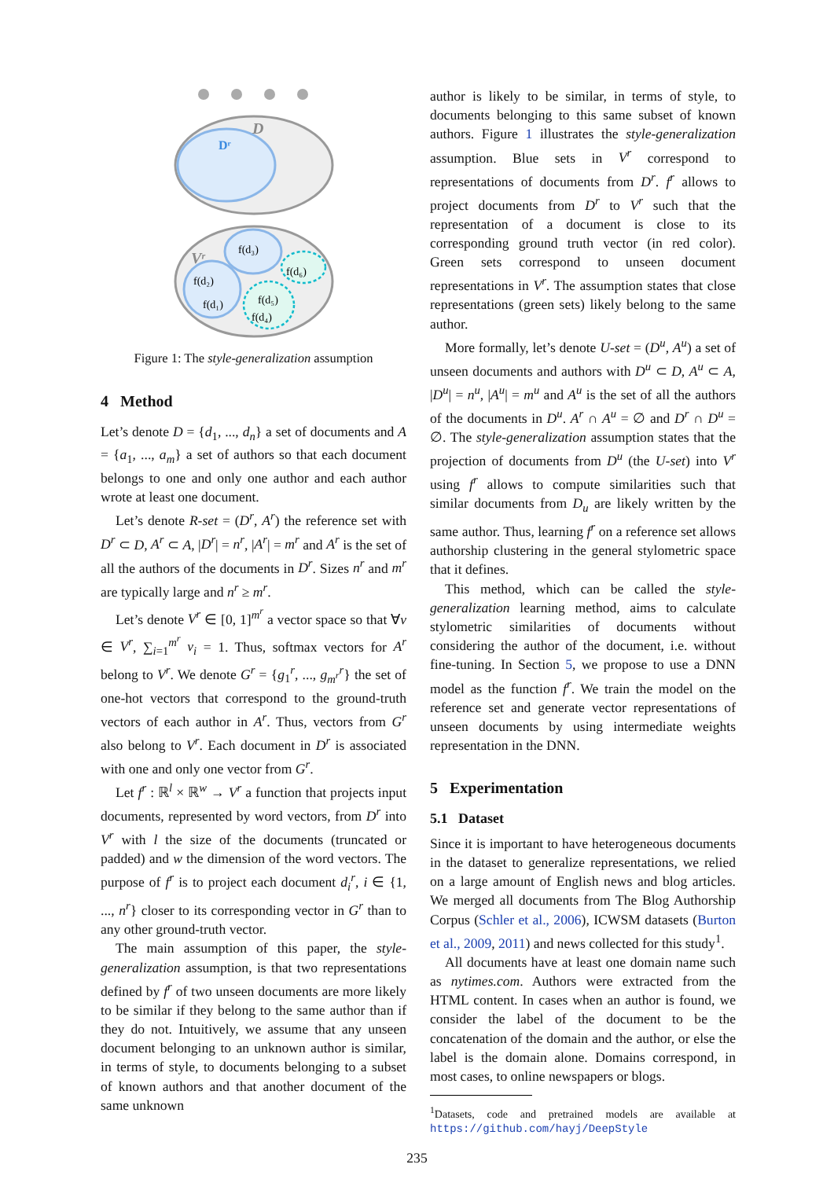D
Dʳ
Vʳ
f(d₃)
f(d₂)
f(d₁)
f(d₅)
f(d₄)
f(d₆)
Figure 1: The style-generalization assumption
4 Method
Let’s denote D = {d<sub>1</sub>, ..., d<sub>n</sub>} a set of documents and A = {a<sub>1</sub>, ..., a<sub>m</sub>} a set of authors so that each document belongs to one and only one author and each author wrote at least one document.
Let’s denote R-set = (D<sup>r</sup>, A<sup>r</sup>) the reference set with D<sup>r</sup> ⊂ D, A<sup>r</sup> ⊂ A, |D<sup>r</sup>| = n<sup>r</sup>, |A<sup>r</sup>| = m<sup>r</sup> and A<sup>r</sup> is the set of all the authors of the documents in D<sup>r</sup>. Sizes n<sup>r</sup> and m<sup>r</sup> are typically large and n<sup>r</sup> ≥ m<sup>r</sup>.
Let’s denote V<sup>r</sup> ∈ [0, 1]<sup>m<sup>r</sup></sup> a vector space so that ∀v ∈ V<sup>r</sup>, ∑<sub>i=1</sub><sup>m<sup>r</sup></sup> v<sub>i</sub> = 1. Thus, softmax vectors for A<sup>r</sup> belong to V<sup>r</sup>. We denote G<sup>r</sup> = {g<sub>1</sub><sup>r</sup>, ..., g<sub>m<sup>r</sup></sub><sup>r</sup>} the set of one-hot vectors that correspond to the ground-truth vectors of each author in A<sup>r</sup>. Thus, vectors from G<sup>r</sup> also belong to V<sup>r</sup>. Each document in D<sup>r</sup> is associated with one and only one vector from G<sup>r</sup>.
Let f<sup>r</sup> : ℝ<sup>l</sup> × ℝ<sup>w</sup> → V<sup>r</sup> a function that projects input documents, represented by word vectors, from D<sup>r</sup> into V<sup>r</sup> with l the size of the documents (truncated or padded) and w the dimension of the word vectors. The purpose of f<sup>r</sup> is to project each document d<sub>i</sub><sup>r</sup>, i ∈ {1, ..., n<sup>r</sup>} closer to its corresponding vector in G<sup>r</sup> than to any other ground-truth vector.
The main assumption of this paper, the style-generalization assumption, is that two representations defined by f<sup>r</sup> of two unseen documents are more likely to be similar if they belong to the same author than if they do not. Intuitively, we assume that any unseen document belonging to an unknown author is similar, in terms of style, to documents belonging to a subset of known authors and that another document of the same unknown
author is likely to be similar, in terms of style, to documents belonging to this same subset of known authors. Figure 1 illustrates the style-generalization assumption. Blue sets in V<sup>r</sup> correspond to representations of documents from D<sup>r</sup>. f<sup>r</sup> allows to project documents from D<sup>r</sup> to V<sup>r</sup> such that the representation of a document is close to its corresponding ground truth vector (in red color). Green sets correspond to unseen document representations in V<sup>r</sup>. The assumption states that close representations (green sets) likely belong to the same author.
More formally, let’s denote U-set = (D<sup>u</sup>, A<sup>u</sup>) a set of unseen documents and authors with D<sup>u</sup> ⊂ D, A<sup>u</sup> ⊂ A, |D<sup>u</sup>| = n<sup>u</sup>, |A<sup>u</sup>| = m<sup>u</sup> and A<sup>u</sup> is the set of all the authors of the documents in D<sup>u</sup>. A<sup>r</sup> ∩ A<sup>u</sup> = ∅ and D<sup>r</sup> ∩ D<sup>u</sup> = ∅. The style-generalization assumption states that the projection of documents from D<sup>u</sup> (the U-set) into V<sup>r</sup> using f<sup>r</sup> allows to compute similarities such that similar documents from D<sub>u</sub> are likely written by the same author. Thus, learning f<sup>r</sup> on a reference set allows authorship clustering in the general stylometric space that it defines.
This method, which can be called the style-generalization learning method, aims to calculate stylometric similarities of documents without considering the author of the document, i.e. without fine-tuning. In Section 5, we propose to use a DNN model as the function f<sup>r</sup>. We train the model on the reference set and generate vector representations of unseen documents by using intermediate weights representation in the DNN.
5 Experimentation
5.1 Dataset
Since it is important to have heterogeneous documents in the dataset to generalize representations, we relied on a large amount of English news and blog articles. We merged all documents from The Blog Authorship Corpus (Schler et al., 2006), ICWSM datasets (Burton et al., 2009, 2011) and news collected for this study<sup>1</sup>.
All documents have at least one domain name such as nytimes.com. Authors were extracted from the HTML content. In cases when an author is found, we consider the label of the document to be the concatenation of the domain and the author, or else the label is the domain alone. Domains correspond, in most cases, to online newspapers or blogs.
<sup>1</sup> Datasets, code and pretrained models are available at https://github.com/hayj/DeepStyle
235